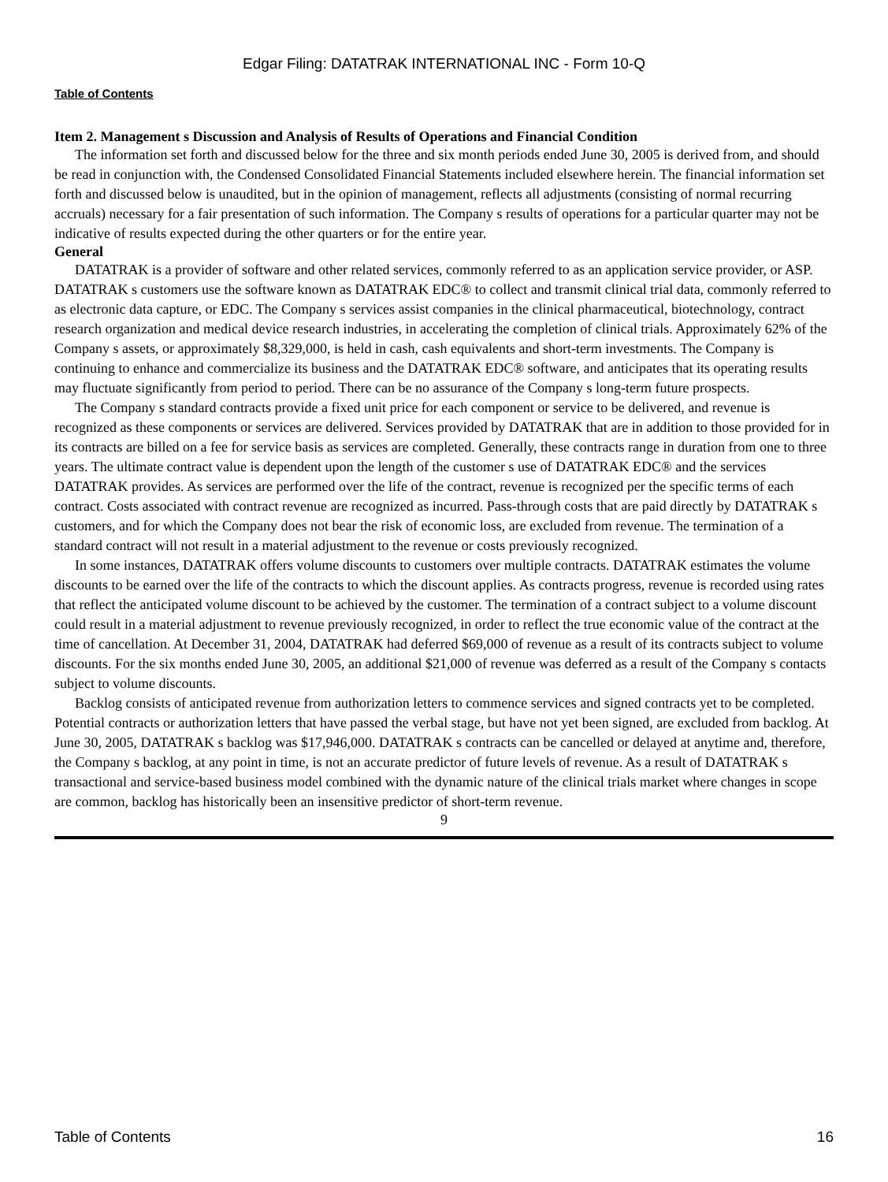Edgar Filing: DATATRAK INTERNATIONAL INC - Form 10-Q
Table of Contents
Item 2. Management s Discussion and Analysis of Results of Operations and Financial Condition
The information set forth and discussed below for the three and six month periods ended June 30, 2005 is derived from, and should be read in conjunction with, the Condensed Consolidated Financial Statements included elsewhere herein. The financial information set forth and discussed below is unaudited, but in the opinion of management, reflects all adjustments (consisting of normal recurring accruals) necessary for a fair presentation of such information. The Company s results of operations for a particular quarter may not be indicative of results expected during the other quarters or for the entire year.
General
DATATRAK is a provider of software and other related services, commonly referred to as an application service provider, or ASP. DATATRAK s customers use the software known as DATATRAK EDC® to collect and transmit clinical trial data, commonly referred to as electronic data capture, or EDC. The Company s services assist companies in the clinical pharmaceutical, biotechnology, contract research organization and medical device research industries, in accelerating the completion of clinical trials. Approximately 62% of the Company s assets, or approximately $8,329,000, is held in cash, cash equivalents and short-term investments. The Company is continuing to enhance and commercialize its business and the DATATRAK EDC® software, and anticipates that its operating results may fluctuate significantly from period to period. There can be no assurance of the Company s long-term future prospects.
The Company s standard contracts provide a fixed unit price for each component or service to be delivered, and revenue is recognized as these components or services are delivered. Services provided by DATATRAK that are in addition to those provided for in its contracts are billed on a fee for service basis as services are completed. Generally, these contracts range in duration from one to three years. The ultimate contract value is dependent upon the length of the customer s use of DATATRAK EDC® and the services DATATRAK provides. As services are performed over the life of the contract, revenue is recognized per the specific terms of each contract. Costs associated with contract revenue are recognized as incurred. Pass-through costs that are paid directly by DATATRAK s customers, and for which the Company does not bear the risk of economic loss, are excluded from revenue. The termination of a standard contract will not result in a material adjustment to the revenue or costs previously recognized.
In some instances, DATATRAK offers volume discounts to customers over multiple contracts. DATATRAK estimates the volume discounts to be earned over the life of the contracts to which the discount applies. As contracts progress, revenue is recorded using rates that reflect the anticipated volume discount to be achieved by the customer. The termination of a contract subject to a volume discount could result in a material adjustment to revenue previously recognized, in order to reflect the true economic value of the contract at the time of cancellation. At December 31, 2004, DATATRAK had deferred $69,000 of revenue as a result of its contracts subject to volume discounts. For the six months ended June 30, 2005, an additional $21,000 of revenue was deferred as a result of the Company s contacts subject to volume discounts.
Backlog consists of anticipated revenue from authorization letters to commence services and signed contracts yet to be completed. Potential contracts or authorization letters that have passed the verbal stage, but have not yet been signed, are excluded from backlog. At June 30, 2005, DATATRAK s backlog was $17,946,000. DATATRAK s contracts can be cancelled or delayed at anytime and, therefore, the Company s backlog, at any point in time, is not an accurate predictor of future levels of revenue. As a result of DATATRAK s transactional and service-based business model combined with the dynamic nature of the clinical trials market where changes in scope are common, backlog has historically been an insensitive predictor of short-term revenue.
9
Table of Contents 16